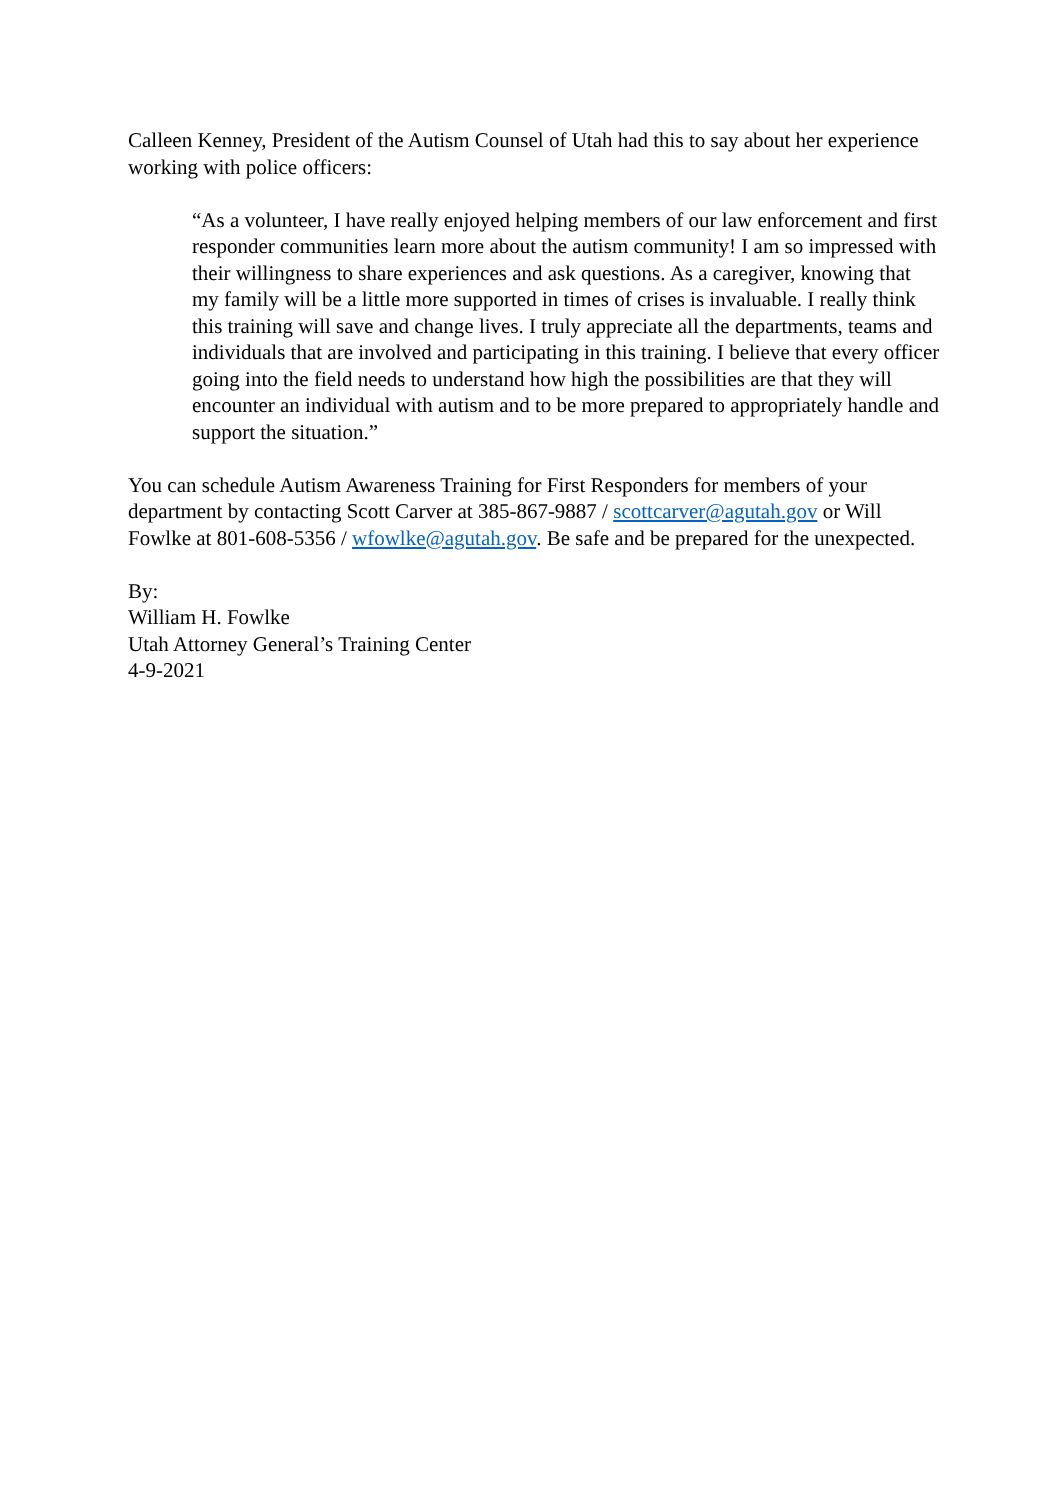Calleen Kenney, President of the Autism Counsel of Utah had this to say about her experience working with police officers:
“As a volunteer, I have really enjoyed helping members of our law enforcement and first responder communities learn more about the autism community! I am so impressed with their willingness to share experiences and ask questions. As a caregiver, knowing that my family will be a little more supported in times of crises is invaluable. I really think this training will save and change lives. I truly appreciate all the departments, teams and individuals that are involved and participating in this training. I believe that every officer going into the field needs to understand how high the possibilities are that they will encounter an individual with autism and to be more prepared to appropriately handle and support the situation.”
You can schedule Autism Awareness Training for First Responders for members of your department by contacting Scott Carver at 385-867-9887 / scottcarver@agutah.gov or Will Fowlke at 801-608-5356 / wfowlke@agutah.gov. Be safe and be prepared for the unexpected.
By:
William H. Fowlke
Utah Attorney General’s Training Center
4-9-2021